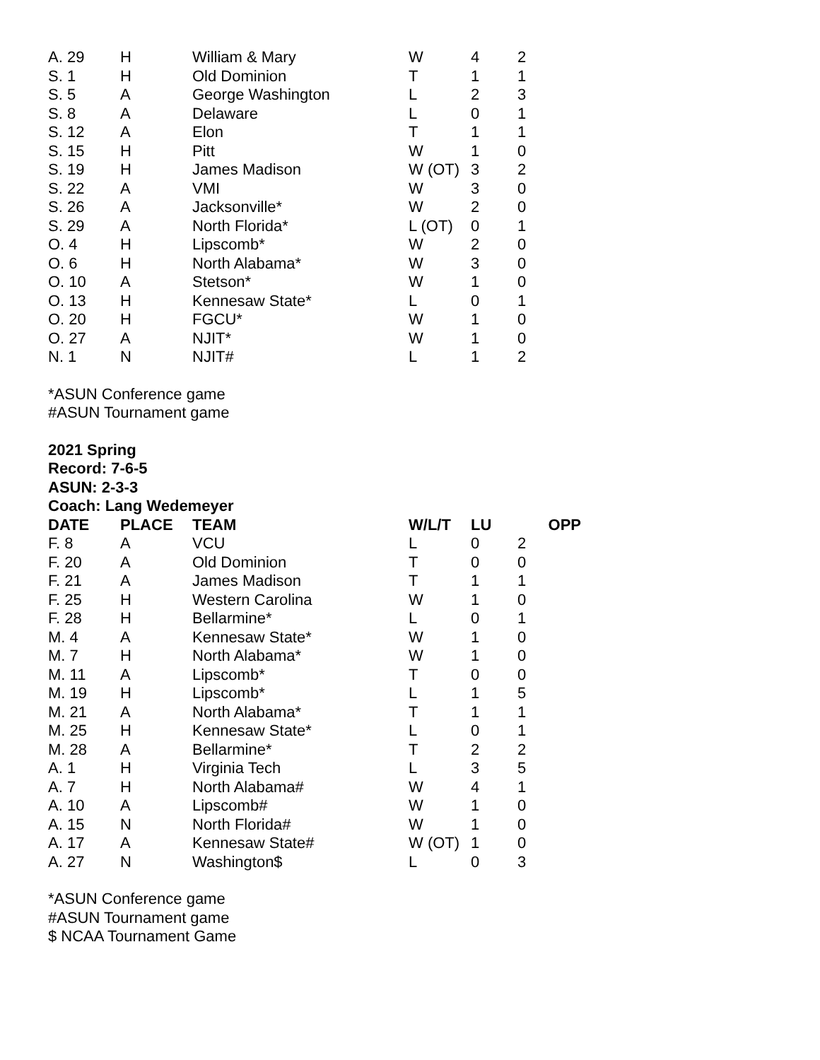| A. 29 | H | William & Mary | W | 4 | 2 |
| S. 1 | H | Old Dominion | T | 1 | 1 |
| S. 5 | A | George Washington | L | 2 | 3 |
| S. 8 | A | Delaware | L | 0 | 1 |
| S. 12 | A | Elon | T | 1 | 1 |
| S. 15 | H | Pitt | W | 1 | 0 |
| S. 19 | H | James Madison | W (OT) | 3 | 2 |
| S. 22 | A | VMI | W | 3 | 0 |
| S. 26 | A | Jacksonville* | W | 2 | 0 |
| S. 29 | A | North Florida* | L (OT) | 0 | 1 |
| O. 4 | H | Lipscomb* | W | 2 | 0 |
| O. 6 | H | North Alabama* | W | 3 | 0 |
| O. 10 | A | Stetson* | W | 1 | 0 |
| O. 13 | H | Kennesaw State* | L | 0 | 1 |
| O. 20 | H | FGCU* | W | 1 | 0 |
| O. 27 | A | NJIT* | W | 1 | 0 |
| N. 1 | N | NJIT# | L | 1 | 2 |
*ASUN Conference game
#ASUN Tournament game
2021 Spring
Record: 7-6-5
ASUN: 2-3-3
Coach: Lang Wedemeyer
| DATE | PLACE | TEAM | W/L/T | LU | OPP |
| --- | --- | --- | --- | --- | --- |
| F. 8 | A | VCU | L | 0 | 2 |
| F. 20 | A | Old Dominion | T | 0 | 0 |
| F. 21 | A | James Madison | T | 1 | 1 |
| F. 25 | H | Western Carolina | W | 1 | 0 |
| F. 28 | H | Bellarmine* | L | 0 | 1 |
| M. 4 | A | Kennesaw State* | W | 1 | 0 |
| M. 7 | H | North Alabama* | W | 1 | 0 |
| M. 11 | A | Lipscomb* | T | 0 | 0 |
| M. 19 | H | Lipscomb* | L | 1 | 5 |
| M. 21 | A | North Alabama* | T | 1 | 1 |
| M. 25 | H | Kennesaw State* | L | 0 | 1 |
| M. 28 | A | Bellarmine* | T | 2 | 2 |
| A. 1 | H | Virginia Tech | L | 3 | 5 |
| A. 7 | H | North Alabama# | W | 4 | 1 |
| A. 10 | A | Lipscomb# | W | 1 | 0 |
| A. 15 | N | North Florida# | W | 1 | 0 |
| A. 17 | A | Kennesaw State# | W (OT) | 1 | 0 |
| A. 27 | N | Washington$ | L | 0 | 3 |
*ASUN Conference game
#ASUN Tournament game
$ NCAA Tournament Game